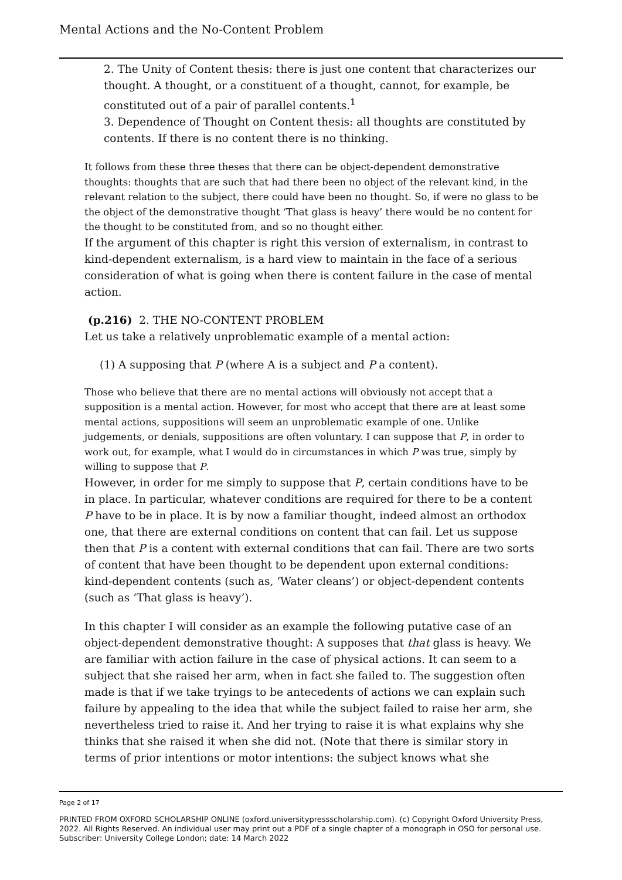Mental Actions and the No-Content Problem
2. The Unity of Content thesis: there is just one content that characterizes our thought. A thought, or a constituent of a thought, cannot, for example, be constituted out of a pair of parallel contents.<sup>1</sup>
3. Dependence of Thought on Content thesis: all thoughts are constituted by contents. If there is no content there is no thinking.
It follows from these three theses that there can be object-dependent demonstrative thoughts: thoughts that are such that had there been no object of the relevant kind, in the relevant relation to the subject, there could have been no thought. So, if were no glass to be the object of the demonstrative thought ‘That glass is heavy’ there would be no content for the thought to be constituted from, and so no thought either.
If the argument of this chapter is right this version of externalism, in contrast to kind-dependent externalism, is a hard view to maintain in the face of a serious consideration of what is going when there is content failure in the case of mental action.
(p.216) 2. THE NO-CONTENT PROBLEM
Let us take a relatively unproblematic example of a mental action:
(1) A supposing that P (where A is a subject and P a content).
Those who believe that there are no mental actions will obviously not accept that a supposition is a mental action. However, for most who accept that there are at least some mental actions, suppositions will seem an unproblematic example of one. Unlike judgements, or denials, suppositions are often voluntary. I can suppose that P, in order to work out, for example, what I would do in circumstances in which P was true, simply by willing to suppose that P.
However, in order for me simply to suppose that P, certain conditions have to be in place. In particular, whatever conditions are required for there to be a content P have to be in place. It is by now a familiar thought, indeed almost an orthodox one, that there are external conditions on content that can fail. Let us suppose then that P is a content with external conditions that can fail. There are two sorts of content that have been thought to be dependent upon external conditions: kind-dependent contents (such as, ‘Water cleans’) or object-dependent contents (such as ‘That glass is heavy’).
In this chapter I will consider as an example the following putative case of an object-dependent demonstrative thought: A supposes that that glass is heavy. We are familiar with action failure in the case of physical actions. It can seem to a subject that she raised her arm, when in fact she failed to. The suggestion often made is that if we take tryings to be antecedents of actions we can explain such failure by appealing to the idea that while the subject failed to raise her arm, she nevertheless tried to raise it. And her trying to raise it is what explains why she thinks that she raised it when she did not. (Note that there is similar story in terms of prior intentions or motor intentions: the subject knows what she
Page 2 of 17
PRINTED FROM OXFORD SCHOLARSHIP ONLINE (oxford.universitypressscholarship.com). (c) Copyright Oxford University Press, 2022. All Rights Reserved. An individual user may print out a PDF of a single chapter of a monograph in OSO for personal use. Subscriber: University College London; date: 14 March 2022